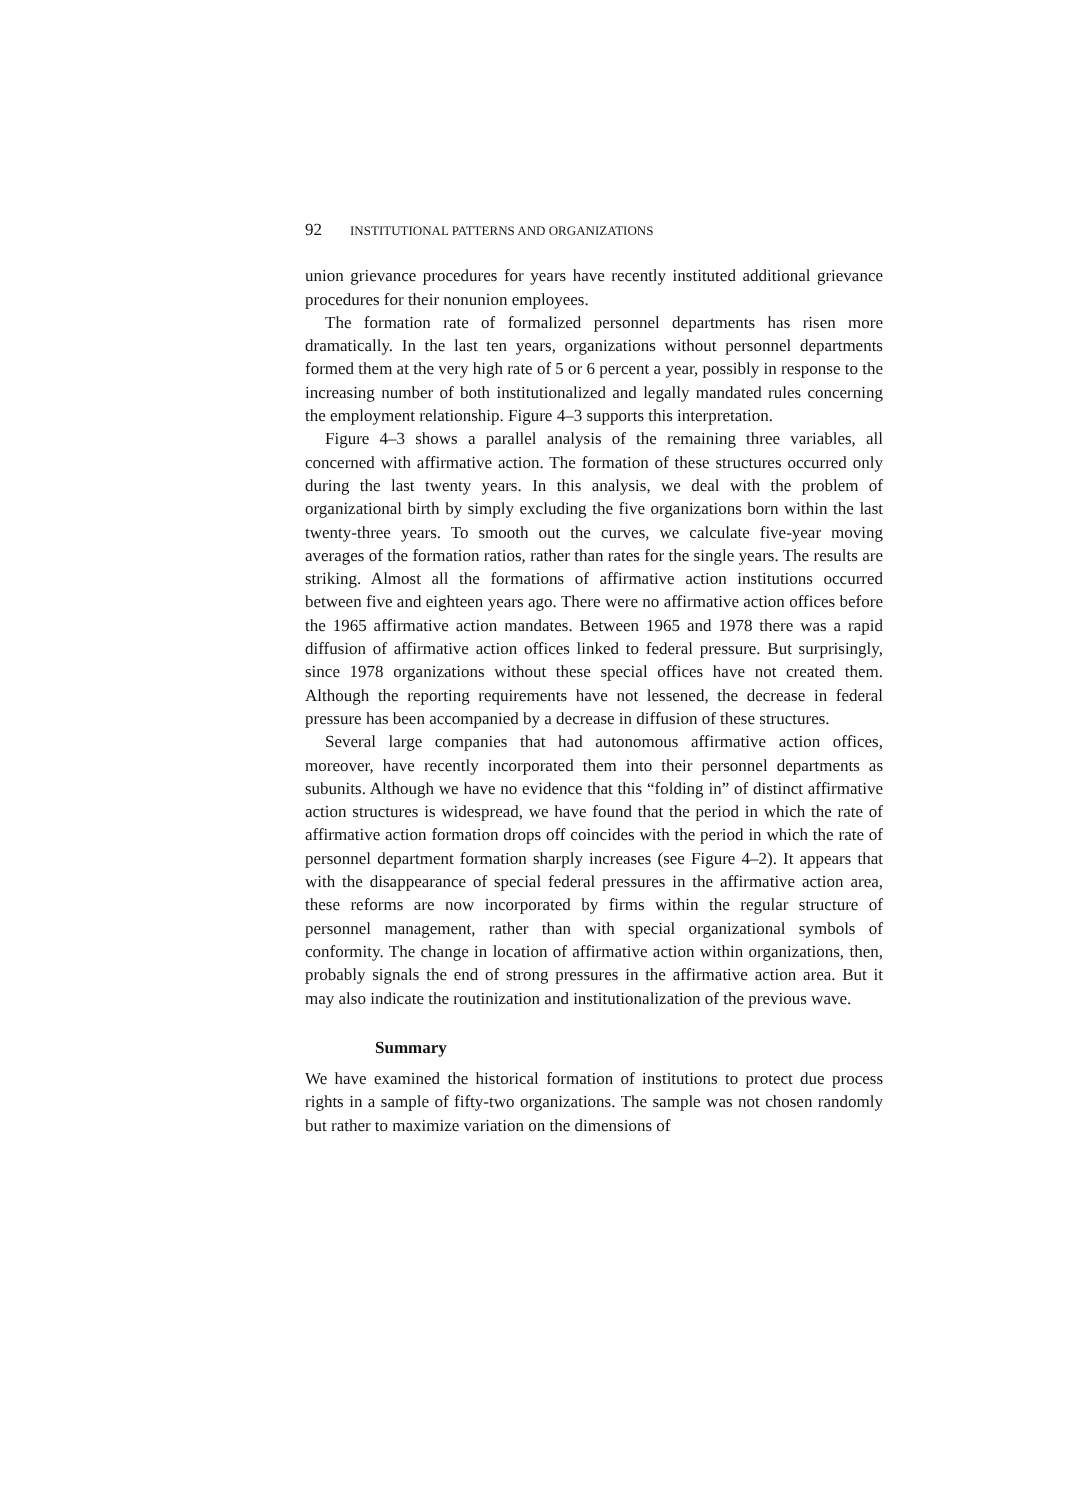92 INSTITUTIONAL PATTERNS AND ORGANIZATIONS
union grievance procedures for years have recently instituted additional grievance procedures for their nonunion employees.
The formation rate of formalized personnel departments has risen more dramatically. In the last ten years, organizations without personnel departments formed them at the very high rate of 5 or 6 percent a year, possibly in response to the increasing number of both institutionalized and legally mandated rules concerning the employment relationship. Figure 4–3 supports this interpretation.
Figure 4–3 shows a parallel analysis of the remaining three variables, all concerned with affirmative action. The formation of these structures occurred only during the last twenty years. In this analysis, we deal with the problem of organizational birth by simply excluding the five organizations born within the last twenty-three years. To smooth out the curves, we calculate five-year moving averages of the formation ratios, rather than rates for the single years. The results are striking. Almost all the formations of affirmative action institutions occurred between five and eighteen years ago. There were no affirmative action offices before the 1965 affirmative action mandates. Between 1965 and 1978 there was a rapid diffusion of affirmative action offices linked to federal pressure. But surprisingly, since 1978 organizations without these special offices have not created them. Although the reporting requirements have not lessened, the decrease in federal pressure has been accompanied by a decrease in diffusion of these structures.
Several large companies that had autonomous affirmative action offices, moreover, have recently incorporated them into their personnel departments as subunits. Although we have no evidence that this “folding in” of distinct affirmative action structures is widespread, we have found that the period in which the rate of affirmative action formation drops off coincides with the period in which the rate of personnel department formation sharply increases (see Figure 4–2). It appears that with the disappearance of special federal pressures in the affirmative action area, these reforms are now incorporated by firms within the regular structure of personnel management, rather than with special organizational symbols of conformity. The change in location of affirmative action within organizations, then, probably signals the end of strong pressures in the affirmative action area. But it may also indicate the routinization and institutionalization of the previous wave.
Summary
We have examined the historical formation of institutions to protect due process rights in a sample of fifty-two organizations. The sample was not chosen randomly but rather to maximize variation on the dimensions of